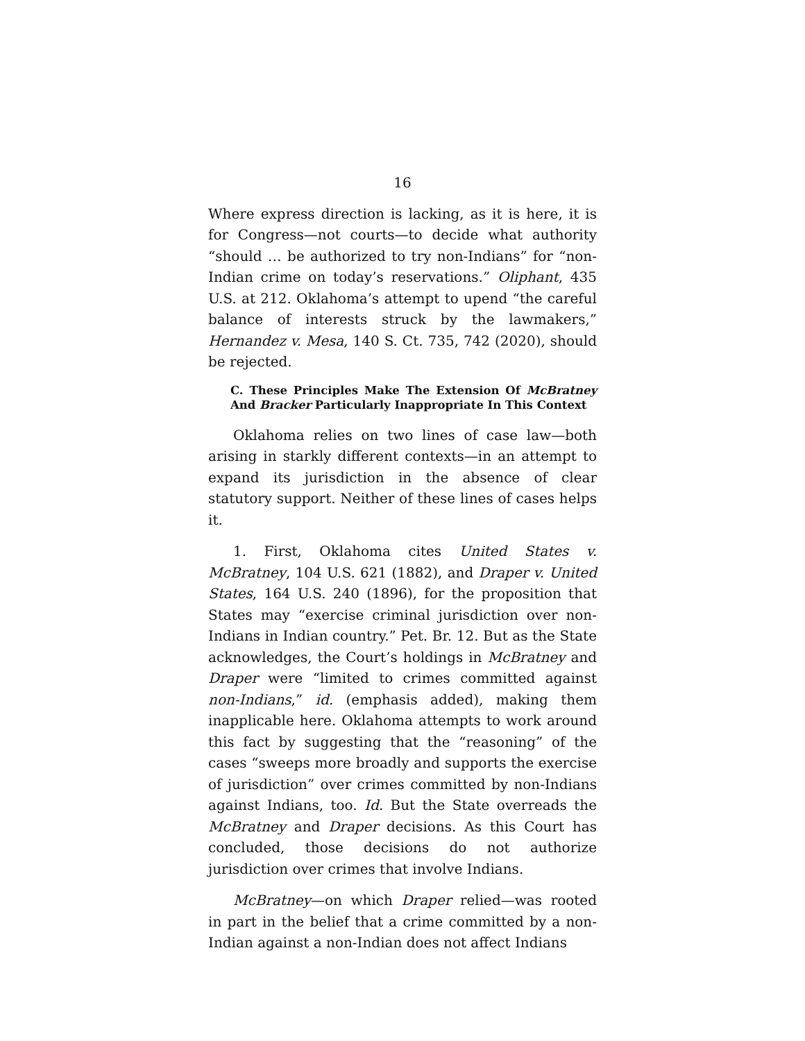16
Where express direction is lacking, as it is here, it is for Congress—not courts—to decide what authority “should … be authorized to try non-Indians” for “non-Indian crime on today’s reservations.” Oliphant, 435 U.S. at 212. Oklahoma’s attempt to upend “the careful balance of interests struck by the lawmakers,” Hernandez v. Mesa, 140 S. Ct. 735, 742 (2020), should be rejected.
C. These Principles Make The Extension Of McBratney And Bracker Particularly Inappropriate In This Context
Oklahoma relies on two lines of case law—both arising in starkly different contexts—in an attempt to expand its jurisdiction in the absence of clear statutory support. Neither of these lines of cases helps it.
1. First, Oklahoma cites United States v. McBratney, 104 U.S. 621 (1882), and Draper v. United States, 164 U.S. 240 (1896), for the proposition that States may “exercise criminal jurisdiction over non-Indians in Indian country.” Pet. Br. 12. But as the State acknowledges, the Court’s holdings in McBratney and Draper were “limited to crimes committed against non-Indians,” id. (emphasis added), making them inapplicable here. Oklahoma attempts to work around this fact by suggesting that the “reasoning” of the cases “sweeps more broadly and supports the exercise of jurisdiction” over crimes committed by non-Indians against Indians, too. Id. But the State overreads the McBratney and Draper decisions. As this Court has concluded, those decisions do not authorize jurisdiction over crimes that involve Indians.
McBratney—on which Draper relied—was rooted in part in the belief that a crime committed by a non-Indian against a non-Indian does not affect Indians